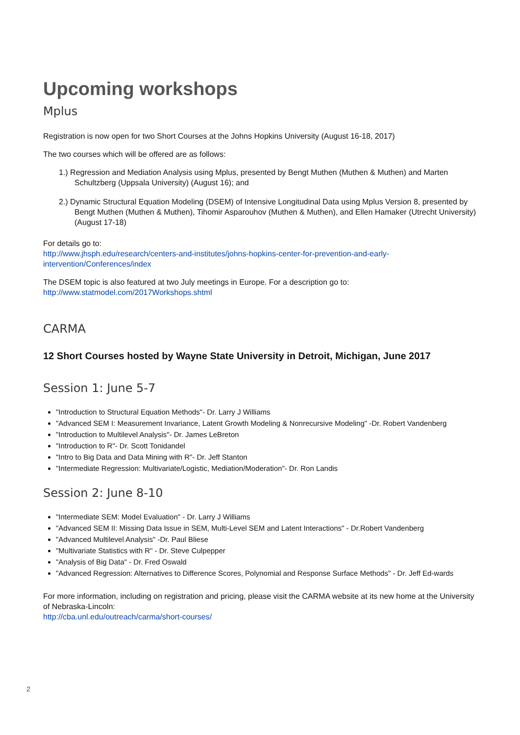Upcoming workshops
Mplus
Registration is now open for two Short Courses at the Johns Hopkins University (August 16-18, 2017)
The two courses which will be offered are as follows:
1.) Regression and Mediation Analysis using Mplus, presented by Bengt Muthen (Muthen & Muthen) and Marten Schultzberg (Uppsala University) (August 16); and
2.) Dynamic Structural Equation Modeling (DSEM) of Intensive Longitudinal Data using Mplus Version 8, presented by Bengt Muthen (Muthen & Muthen), Tihomir Asparouhov (Muthen & Muthen), and Ellen Hamaker (Utrecht University) (August 17-18)
For details go to:
http://www.jhsph.edu/research/centers-and-institutes/johns-hopkins-center-for-prevention-and-early-intervention/Conferences/index
The DSEM topic is also featured at two July meetings in Europe. For a description go to:
http://www.statmodel.com/2017Workshops.shtml
CARMA
12 Short Courses hosted by Wayne State University in Detroit, Michigan, June 2017
Session 1: June 5-7
"Introduction to Structural Equation Methods"- Dr. Larry J Williams
"Advanced SEM I: Measurement Invariance, Latent Growth Modeling & Nonrecursive Modeling" -Dr. Robert Vandenberg
"Introduction to Multilevel Analysis"- Dr. James LeBreton
"Introduction to R"- Dr. Scott Tonidandel
"Intro to Big Data and Data Mining with R"- Dr. Jeff Stanton
"Intermediate Regression: Multivariate/Logistic, Mediation/Moderation"- Dr. Ron Landis
Session 2: June 8-10
"Intermediate SEM: Model Evaluation" - Dr. Larry J Williams
"Advanced SEM II: Missing Data Issue in SEM, Multi-Level SEM and Latent Interactions" - Dr.Robert Vandenberg
"Advanced Multilevel Analysis" -Dr. Paul Bliese
"Multivariate Statistics with R" - Dr. Steve Culpepper
"Analysis of Big Data" - Dr. Fred Oswald
"Advanced Regression: Alternatives to Difference Scores, Polynomial and Response Surface Methods" - Dr. Jeff Ed-wards
For more information, including on registration and pricing, please visit the CARMA website at its new home at the University of Nebraska-Lincoln:
http://cba.unl.edu/outreach/carma/short-courses/
2